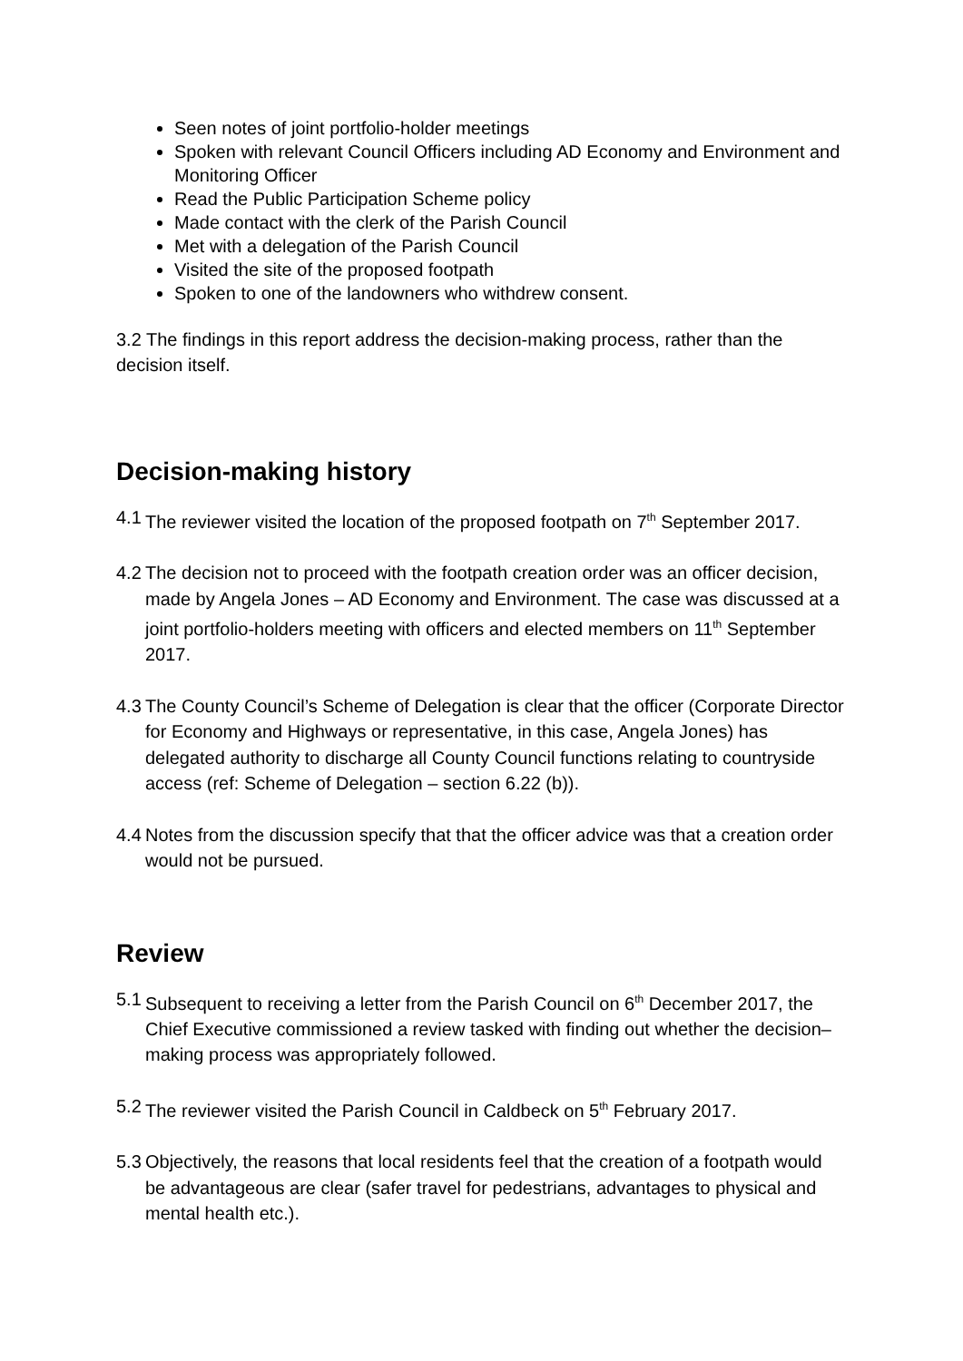Seen notes of joint portfolio-holder meetings
Spoken with relevant Council Officers including AD Economy and Environment and Monitoring Officer
Read the Public Participation Scheme policy
Made contact with the clerk of the Parish Council
Met with a delegation of the Parish Council
Visited the site of the proposed footpath
Spoken to one of the landowners who withdrew consent.
3.2 The findings in this report address the decision-making process, rather than the decision itself.
Decision-making history
4.1 The reviewer visited the location of the proposed footpath on 7<sup>th</sup> September 2017.
4.2 The decision not to proceed with the footpath creation order was an officer decision, made by Angela Jones – AD Economy and Environment. The case was discussed at a joint portfolio-holders meeting with officers and elected members on 11<sup>th</sup> September 2017.
4.3 The County Council’s Scheme of Delegation is clear that the officer (Corporate Director for Economy and Highways or representative, in this case, Angela Jones) has delegated authority to discharge all County Council functions relating to countryside access (ref: Scheme of Delegation – section 6.22 (b)).
4.4 Notes from the discussion specify that that the officer advice was that a creation order would not be pursued.
Review
5.1 Subsequent to receiving a letter from the Parish Council on 6<sup>th</sup> December 2017, the Chief Executive commissioned a review tasked with finding out whether the decision–making process was appropriately followed.
5.2 The reviewer visited the Parish Council in Caldbeck on 5<sup>th</sup> February 2017.
5.3 Objectively, the reasons that local residents feel that the creation of a footpath would be advantageous are clear (safer travel for pedestrians, advantages to physical and mental health etc.).